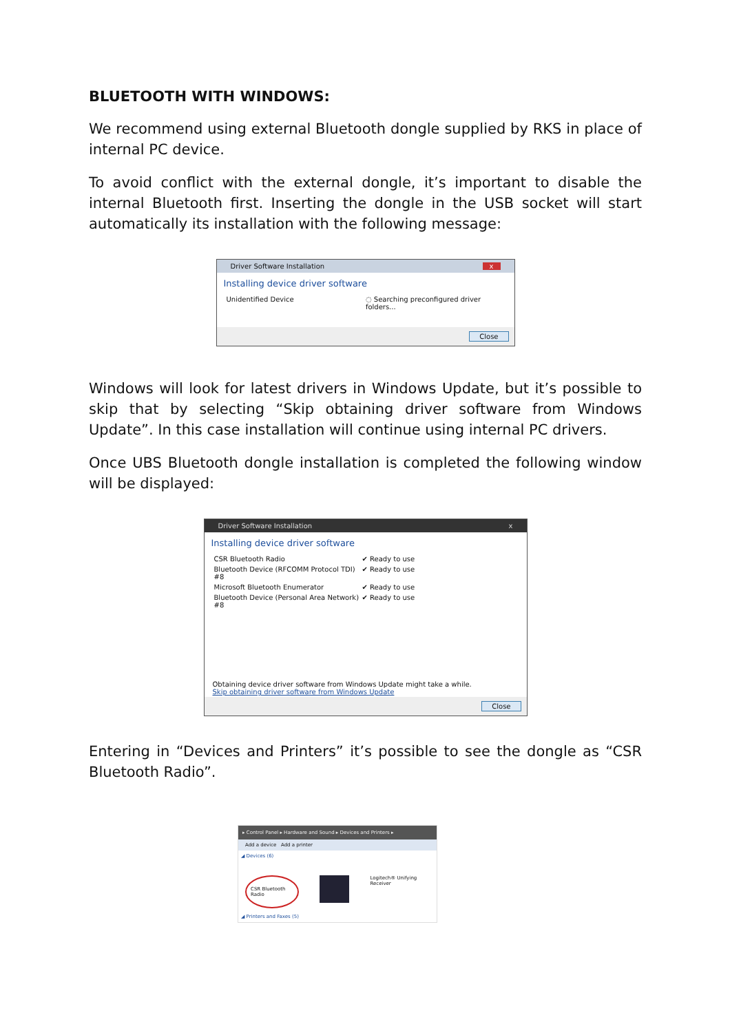BLUETOOTH WITH WINDOWS:
We recommend using external Bluetooth dongle supplied by RKS in place of internal PC device.
To avoid conflict with the external dongle, it’s important to disable the internal Bluetooth first. Inserting the dongle in the USB socket will start automatically its installation with the following message:
Driver Software Installation x
Installing device driver software
Unidentified Device ◌ Searching preconfigured driver folders...
Close
Windows will look for latest drivers in Windows Update, but it’s possible to skip that by selecting “Skip obtaining driver software from Windows Update”. In this case installation will continue using internal PC drivers.
Once UBS Bluetooth dongle installation is completed the following window will be displayed:
Driver Software Installation x
Installing device driver software
CSR Bluetooth Radio ✔ Ready to use
Bluetooth Device (RFCOMM Protocol TDI) #8 ✔ Ready to use
Microsoft Bluetooth Enumerator ✔ Ready to use
Bluetooth Device (Personal Area Network) #8 ✔ Ready to use
Obtaining device driver software from Windows Update might take a while.
Skip obtaining driver software from Windows Update
Close
Entering in “Devices and Printers” it’s possible to see the dongle as “CSR Bluetooth Radio”.
▸ Control Panel ▸ Hardware and Sound ▸ Devices and Printers ▸
Add a device Add a printer
◢ Devices (6)
CSR Bluetooth Radio Logitech® Unifying Receiver
◢ Printers and Faxes (5)